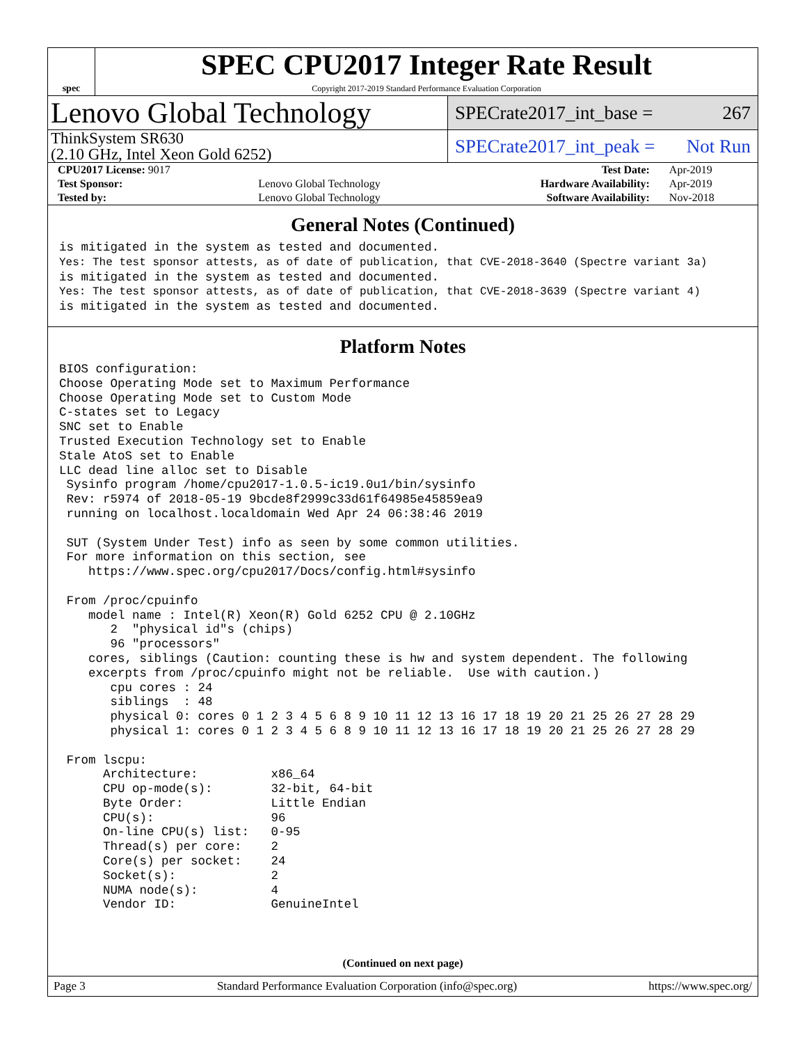spec
SPEC CPU2017 Integer Rate Result
Copyright 2017-2019 Standard Performance Evaluation Corporation
Lenovo Global Technology
SPECrate2017_int_base = 267
ThinkSystem SR630
(2.10 GHz, Intel Xeon Gold 6252)
SPECrate2017_int_peak = Not Run
| CPU2017 License: 9017 | | Test Date: | Apr-2019 |
| Test Sponsor: | Lenovo Global Technology | Hardware Availability: | Apr-2019 |
| Tested by: | Lenovo Global Technology | Software Availability: | Nov-2018 |
General Notes (Continued)
is mitigated in the system as tested and documented.
Yes: The test sponsor attests, as of date of publication, that CVE-2018-3640 (Spectre variant 3a)
is mitigated in the system as tested and documented.
Yes: The test sponsor attests, as of date of publication, that CVE-2018-3639 (Spectre variant 4)
is mitigated in the system as tested and documented.
Platform Notes
BIOS configuration:
Choose Operating Mode set to Maximum Performance
Choose Operating Mode set to Custom Mode
C-states set to Legacy
SNC set to Enable
Trusted Execution Technology set to Enable
Stale AtoS set to Enable
LLC dead line alloc set to Disable
 Sysinfo program /home/cpu2017-1.0.5-ic19.0u1/bin/sysinfo
 Rev: r5974 of 2018-05-19 9bcde8f2999c33d61f64985e45859ea9
 running on localhost.localdomain Wed Apr 24 06:38:46 2019

 SUT (System Under Test) info as seen by some common utilities.
 For more information on this section, see
    https://www.spec.org/cpu2017/Docs/config.html#sysinfo

 From /proc/cpuinfo
    model name : Intel(R) Xeon(R) Gold 6252 CPU @ 2.10GHz
       2  "physical id"s (chips)
       96 "processors"
    cores, siblings (Caution: counting these is hw and system dependent. The following
    excerpts from /proc/cpuinfo might not be reliable.  Use with caution.)
       cpu cores : 24
       siblings  : 48
       physical 0: cores 0 1 2 3 4 5 6 8 9 10 11 12 13 16 17 18 19 20 21 25 26 27 28 29
       physical 1: cores 0 1 2 3 4 5 6 8 9 10 11 12 13 16 17 18 19 20 21 25 26 27 28 29

 From lscpu:
      Architecture:          x86_64
      CPU op-mode(s):        32-bit, 64-bit
      Byte Order:            Little Endian
      CPU(s):                96
      On-line CPU(s) list:   0-95
      Thread(s) per core:    2
      Core(s) per socket:    24
      Socket(s):             2
      NUMA node(s):          4
      Vendor ID:             GenuineIntel
(Continued on next page)
Page 3 Standard Performance Evaluation Corporation (info@spec.org) https://www.spec.org/